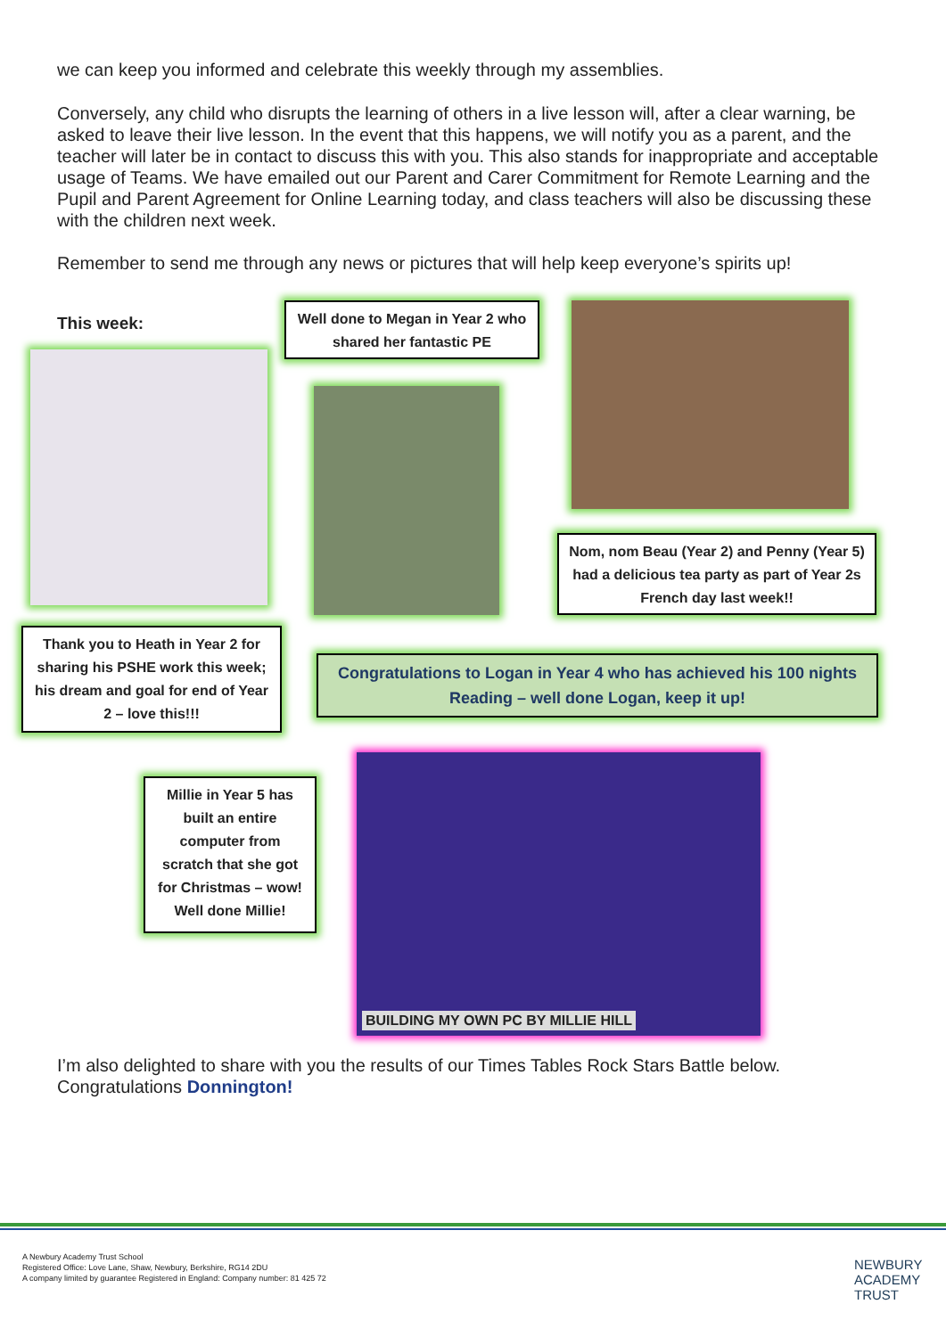we can keep you informed and celebrate this weekly through my assemblies.
Conversely, any child who disrupts the learning of others in a live lesson will, after a clear warning, be asked to leave their live lesson. In the event that this happens, we will notify you as a parent, and the teacher will later be in contact to discuss this with you. This also stands for inappropriate and acceptable usage of Teams. We have emailed out our Parent and Carer Commitment for Remote Learning and the Pupil and Parent Agreement for Online Learning today, and class teachers will also be discussing these with the children next week.
Remember to send me through any news or pictures that will help keep everyone’s spirits up!
This week:
Well done to Megan in Year 2 who shared her fantastic PE
Nom, nom Beau (Year 2) and Penny (Year 5) had a delicious tea party as part of Year 2s French day last week!!
Thank you to Heath in Year 2 for sharing his PSHE work this week; his dream and goal for end of Year 2 – love this!!!
Congratulations to Logan in Year 4 who has achieved his 100 nights Reading – well done Logan, keep it up!
Millie in Year 5 has built an entire computer from scratch that she got for Christmas – wow! Well done Millie!
BUILDING MY OWN PC BY MILLIE HILL
I’m also delighted to share with you the results of our Times Tables Rock Stars Battle below.
Congratulations Donnington!
A Newbury Academy Trust School
Registered Office: Love Lane, Shaw, Newbury, Berkshire, RG14 2DU
A company limited by guarantee Registered in England: Company number: 81 425 72
NEWBURY
ACADEMY
TRUST